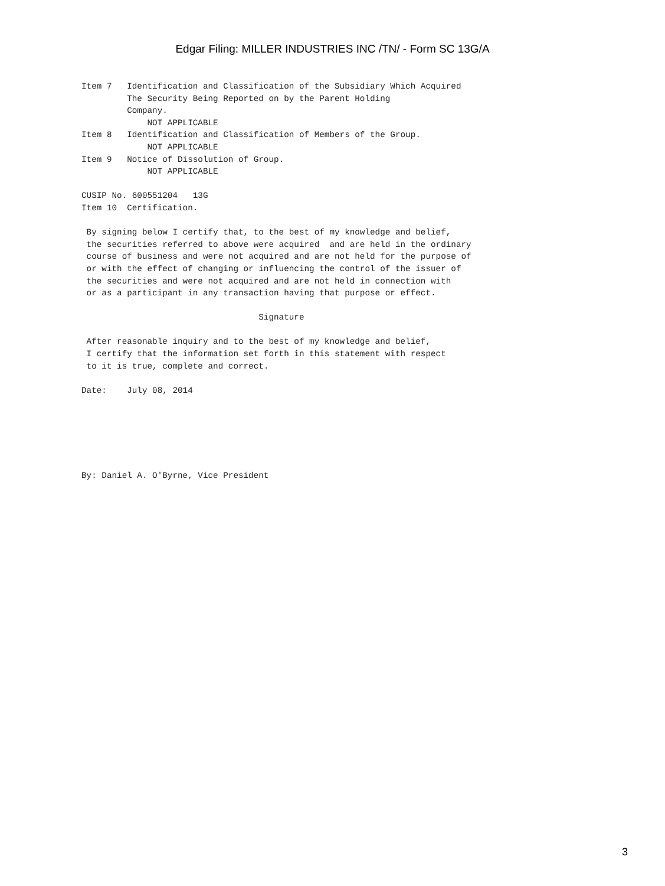Edgar Filing: MILLER INDUSTRIES INC /TN/ - Form SC 13G/A
Item 7   Identification and Classification of the Subsidiary Which Acquired
         The Security Being Reported on by the Parent Holding
         Company.
             NOT APPLICABLE
Item 8   Identification and Classification of Members of the Group.
             NOT APPLICABLE
Item 9   Notice of Dissolution of Group.
             NOT APPLICABLE

CUSIP No. 600551204   13G
Item 10  Certification.

 By signing below I certify that, to the best of my knowledge and belief,
 the securities referred to above were acquired  and are held in the ordinary
 course of business and were not acquired and are not held for the purpose of
 or with the effect of changing or influencing the control of the issuer of
 the securities and were not acquired and are not held in connection with
 or as a participant in any transaction having that purpose or effect.

                                   Signature

 After reasonable inquiry and to the best of my knowledge and belief,
 I certify that the information set forth in this statement with respect
 to it is true, complete and correct.

Date:    July 08, 2014






By: Daniel A. O'Byrne, Vice President
3